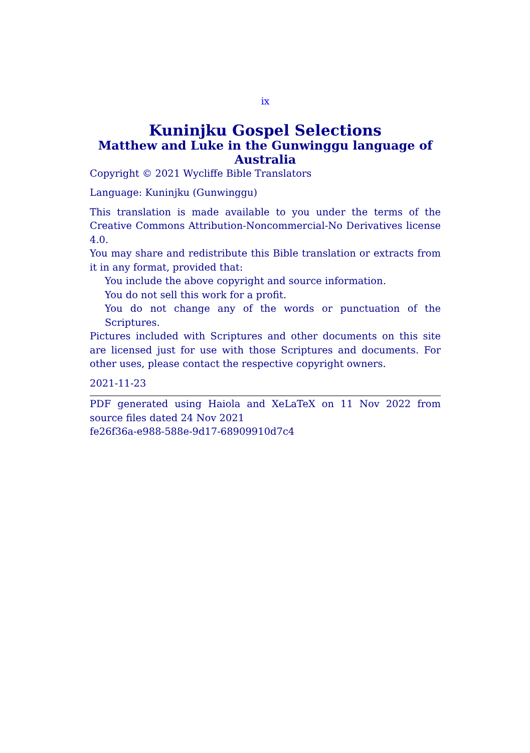ix
Kuninjku Gospel Selections
Matthew and Luke in the Gunwinggu language of Australia
Copyright © 2021 Wycliffe Bible Translators
Language: Kuninjku (Gunwinggu)
This translation is made available to you under the terms of the Creative Commons Attribution-Noncommercial-No Derivatives license 4.0.
You may share and redistribute this Bible translation or extracts from it in any format, provided that:
You include the above copyright and source information.
You do not sell this work for a profit.
You do not change any of the words or punctuation of the Scriptures.
Pictures included with Scriptures and other documents on this site are licensed just for use with those Scriptures and documents. For other uses, please contact the respective copyright owners.
2021-11-23
PDF generated using Haiola and XeLaTeX on 11 Nov 2022 from source files dated 24 Nov 2021
fe26f36a-e988-588e-9d17-68909910d7c4